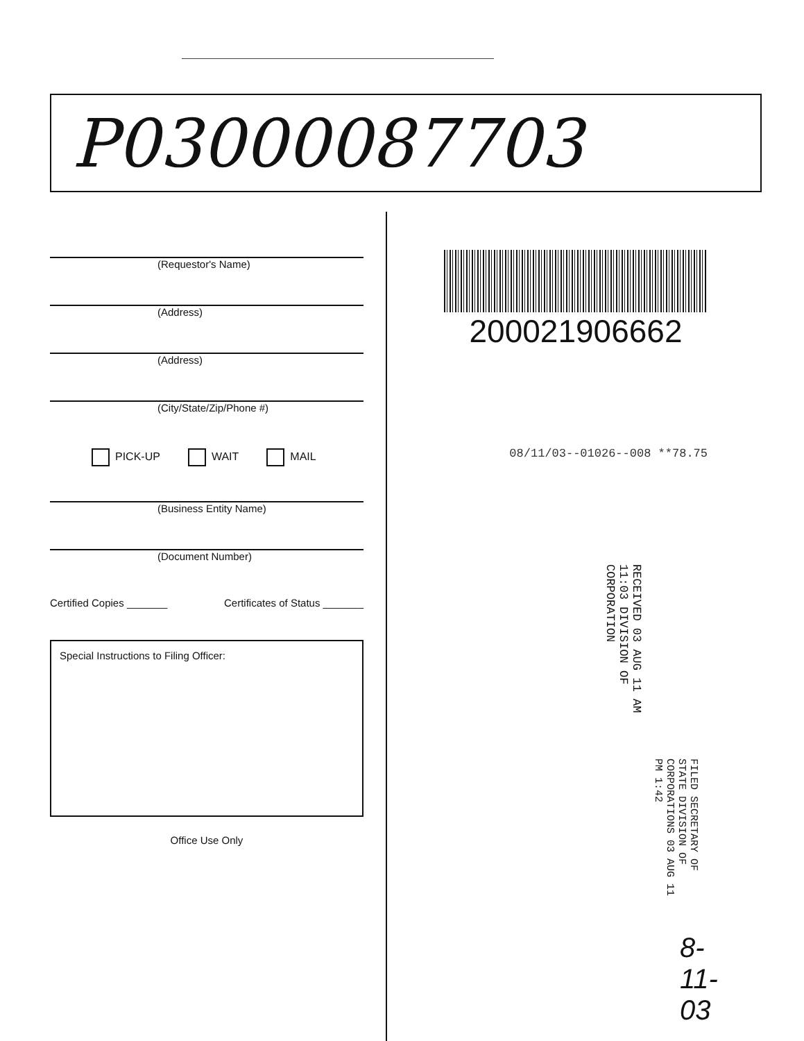P03000087703
(Requestor's Name)
(Address)
(Address)
(City/State/Zip/Phone #)
PICK-UP WAIT MAIL
(Business Entity Name)
(Document Number)
Certified Copies _______ Certificates of Status _______
Special Instructions to Filing Officer:
Office Use Only
200021906662
08/11/03--01026--008 **78.75
RECEIVED 03 AUG 11 AM 11:03 DIVISION OF CORPORATION
FILED SECRETARY OF STATE DIVISION OF CORPORATIONS 03 AUG 11 PM 1:42
8-11-03